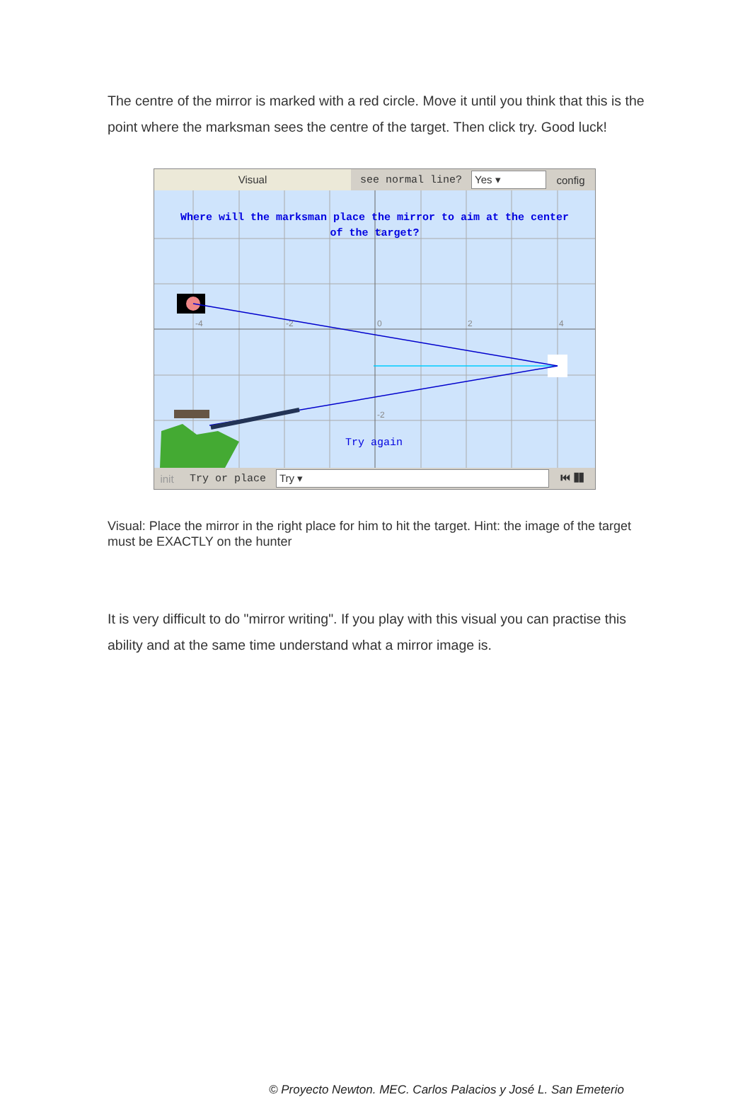The centre of the mirror is marked with a red circle. Move it until you think that this is the point where the marksman sees the centre of the target. Then click try. Good luck!
Visual
see normal line?
Yes ▾
config
-4
-2
0
2
4
2
-2
Where will the marksman place the mirror to aim at the center
of the target?
Try again
init Try or place
Try ▾
⏮ ❚❚
Visual: Place the mirror in the right place for him to hit the target. Hint: the image of the target must be EXACTLY on the hunter
It is very difficult to do "mirror writing". If you play with this visual you can practise this ability and at the same time understand what a mirror image is.
© Proyecto Newton. MEC. Carlos Palacios y José L. San Emeterio